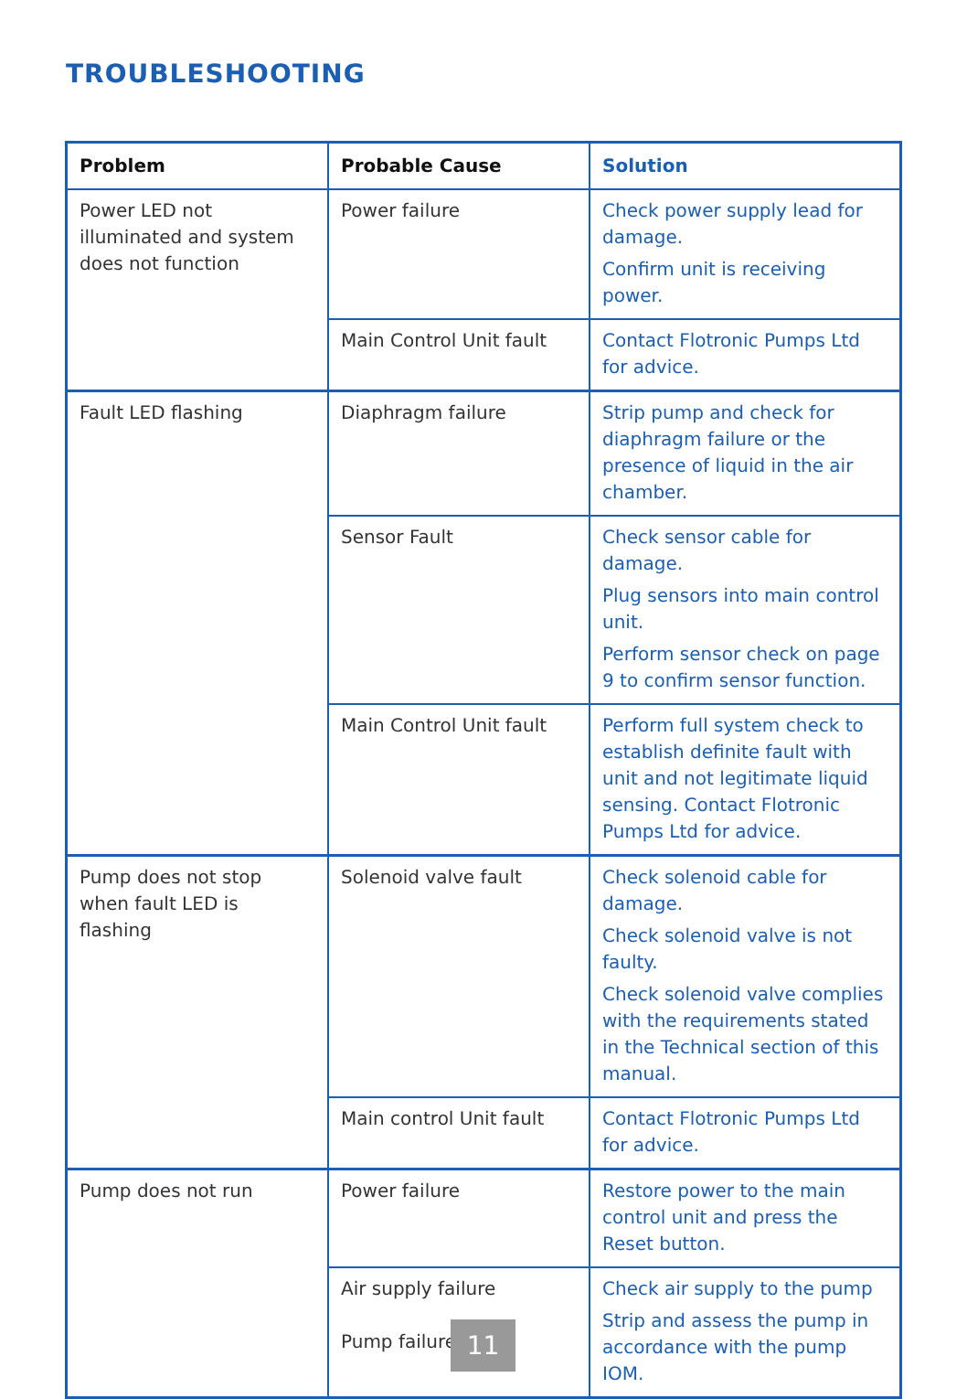TROUBLESHOOTING
| Problem | Probable Cause | Solution |
| --- | --- | --- |
| Power LED not illuminated and system does not function | Power failure | Check power supply lead for damage. Confirm unit is receiving power. |
| | Main Control Unit fault | Contact Flotronic Pumps Ltd for advice. |
| Fault LED flashing | Diaphragm failure | Strip pump and check for diaphragm failure or the presence of liquid in the air chamber. |
| | Sensor Fault | Check sensor cable for damage. Plug sensors into main control unit. Perform sensor check on page 9 to confirm sensor function. |
| | Main Control Unit fault | Perform full system check to establish definite fault with unit and not legitimate liquid sensing. Contact Flotronic Pumps Ltd for advice. |
| Pump does not stop when fault LED is flashing | Solenoid valve fault | Check solenoid cable for damage. Check solenoid valve is not faulty. Check solenoid valve complies with the requirements stated in the Technical section of this manual. |
| | Main control Unit fault | Contact Flotronic Pumps Ltd for advice. |
| Pump does not run | Power failure | Restore power to the main control unit and press the Reset button. |
| | Air supply failure Pump failure | Check air supply to the pump Strip and assess the pump in accordance with the pump IOM. |
11